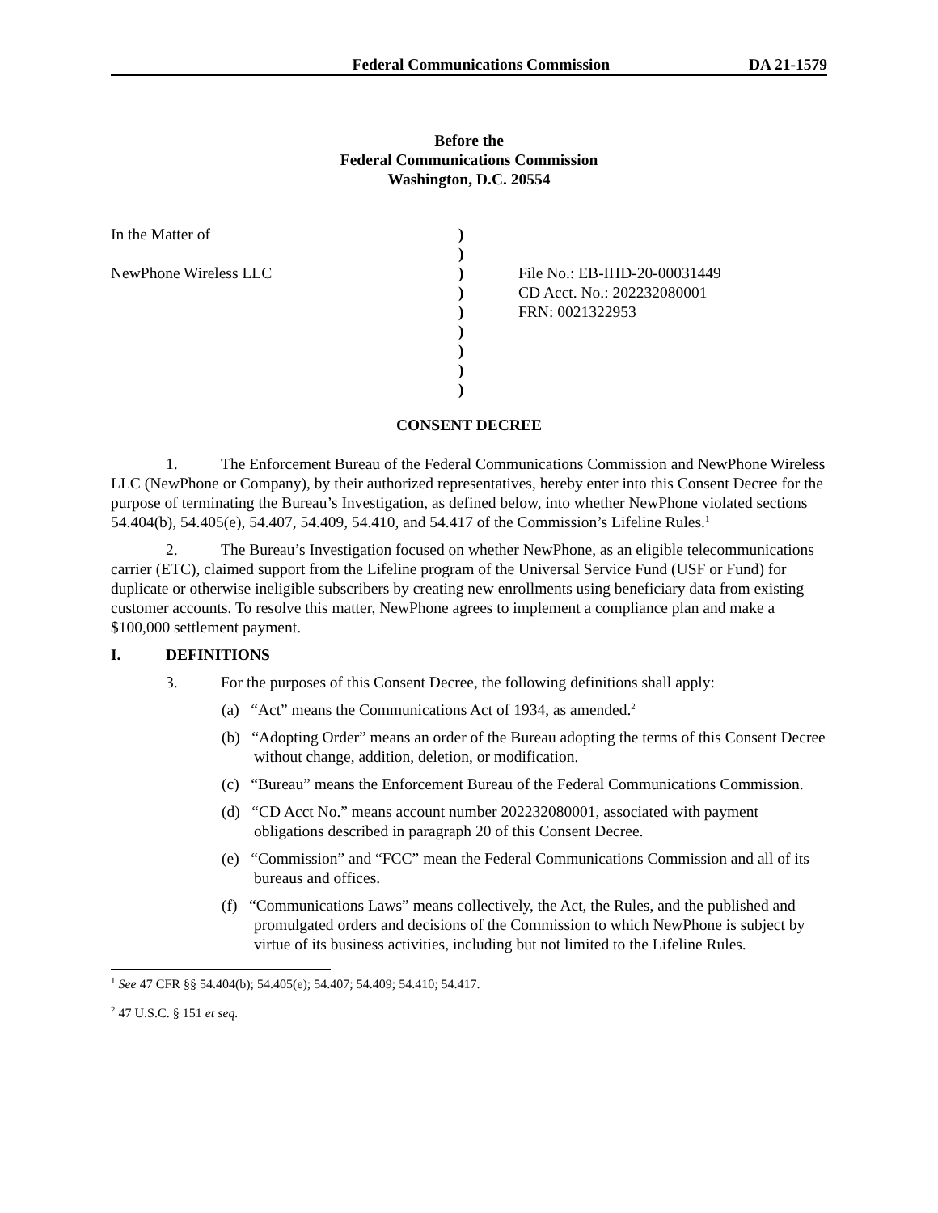Federal Communications Commission DA 21-1579
Before the
Federal Communications Commission
Washington, D.C. 20554
| In the Matter of | ) | |
| | ) | |
| NewPhone Wireless LLC | ) | File No.: EB-IHD-20-00031449 |
| | ) | CD Acct. No.: 202232080001 |
| | ) | FRN: 0021322953 |
| | ) | |
| | ) | |
| | ) | |
| | ) | |
CONSENT DECREE
1. The Enforcement Bureau of the Federal Communications Commission and NewPhone Wireless LLC (NewPhone or Company), by their authorized representatives, hereby enter into this Consent Decree for the purpose of terminating the Bureau’s Investigation, as defined below, into whether NewPhone violated sections 54.404(b), 54.405(e), 54.407, 54.409, 54.410, and 54.417 of the Commission’s Lifeline Rules.<sup>1</sup>
2. The Bureau’s Investigation focused on whether NewPhone, as an eligible telecommunications carrier (ETC), claimed support from the Lifeline program of the Universal Service Fund (USF or Fund) for duplicate or otherwise ineligible subscribers by creating new enrollments using beneficiary data from existing customer accounts. To resolve this matter, NewPhone agrees to implement a compliance plan and make a $100,000 settlement payment.
I. DEFINITIONS
3. For the purposes of this Consent Decree, the following definitions shall apply:
(a) “Act” means the Communications Act of 1934, as amended.<sup>2</sup>
(b) “Adopting Order” means an order of the Bureau adopting the terms of this Consent Decree without change, addition, deletion, or modification.
(c) “Bureau” means the Enforcement Bureau of the Federal Communications Commission.
(d) “CD Acct No.” means account number 202232080001, associated with payment obligations described in paragraph 20 of this Consent Decree.
(e) “Commission” and “FCC” mean the Federal Communications Commission and all of its bureaus and offices.
(f) “Communications Laws” means collectively, the Act, the Rules, and the published and promulgated orders and decisions of the Commission to which NewPhone is subject by virtue of its business activities, including but not limited to the Lifeline Rules.
<sup>1</sup> See 47 CFR §§ 54.404(b); 54.405(e); 54.407; 54.409; 54.410; 54.417.
<sup>2</sup> 47 U.S.C. § 151 et seq.